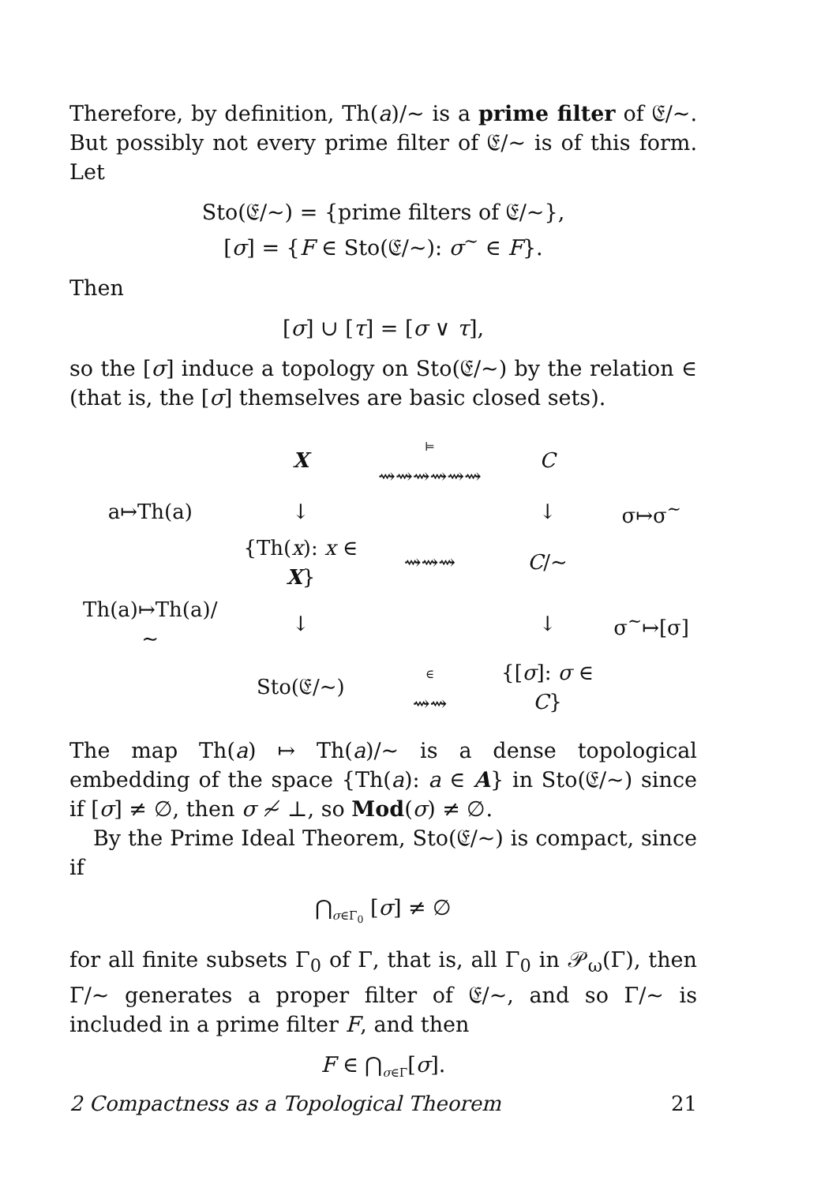Therefore, by definition, Th(a)/∼ is a prime filter of 𝔈/∼. But possibly not every prime filter of 𝔈/∼ is of this form. Let
Sto(𝔈/∼) = {prime filters of 𝔈/∼},
[σ] = {F ∈ Sto(𝔈/∼): σ<sup>∼</sup> ∈ F}.
Then
[σ] ∪ [τ] = [σ ∨ τ],
so the [σ] induce a topology on Sto(𝔈/∼) by the relation ∈ (that is, the [σ] themselves are basic closed sets).
| | X | ⊨ ⇝⇝⇝⇝⇝⇝ | C | |
| a↦Th(a) | ↓ | | ↓ | σ↦σ<sup>∼</sup> |
| | {Th( x ): x ∈ X } | ⇝⇝⇝ | C /∼ | |
| Th(a)↦Th(a)/∼ | ↓ | | ↓ | σ<sup>∼</sup>↦[σ] |
| | Sto(𝔈/∼) | ∈ ⇝⇝ | {[ σ ]: σ ∈ C } | |
The map Th(a) ↦ Th(a)/∼ is a dense topological embedding of the space {Th(a): a ∈ A} in Sto(𝔈/∼) since if [σ] ≠ ∅, then σ ≁ ⊥, so Mod(σ) ≠ ∅.
By the Prime Ideal Theorem, Sto(𝔈/∼) is compact, since if
⋂<sub>σ∈Γ<sub>0</sub></sub> [σ] ≠ ∅
for all finite subsets Γ<sub>0</sub> of Γ, that is, all Γ<sub>0</sub> in 𝒫<sub>ω</sub>(Γ), then Γ/∼ generates a proper filter of 𝔈/∼, and so Γ/∼ is included in a prime filter F, and then
F ∈ ⋂<sub>σ∈Γ</sub>[σ].
2 Compactness as a Topological Theorem 21